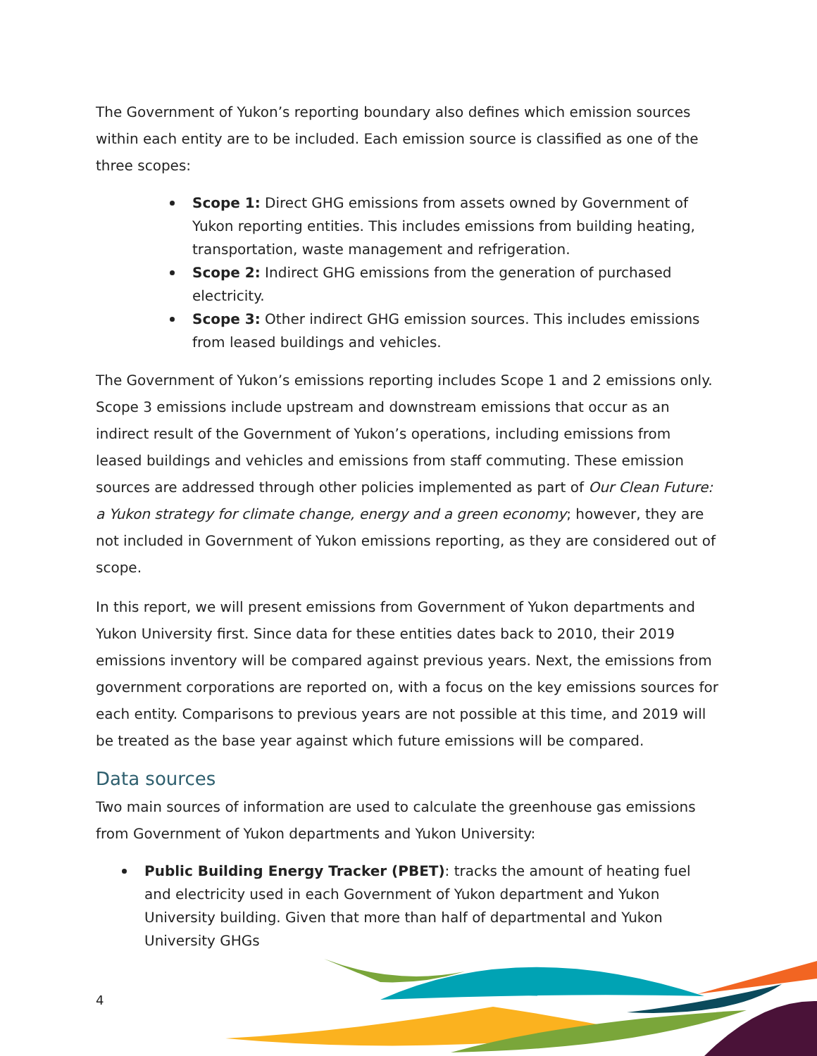The Government of Yukon’s reporting boundary also defines which emission sources within each entity are to be included. Each emission source is classified as one of the three scopes:
Scope 1: Direct GHG emissions from assets owned by Government of Yukon reporting entities. This includes emissions from building heating, transportation, waste management and refrigeration.
Scope 2: Indirect GHG emissions from the generation of purchased electricity.
Scope 3: Other indirect GHG emission sources. This includes emissions from leased buildings and vehicles.
The Government of Yukon’s emissions reporting includes Scope 1 and 2 emissions only. Scope 3 emissions include upstream and downstream emissions that occur as an indirect result of the Government of Yukon’s operations, including emissions from leased buildings and vehicles and emissions from staff commuting. These emission sources are addressed through other policies implemented as part of Our Clean Future: a Yukon strategy for climate change, energy and a green economy; however, they are not included in Government of Yukon emissions reporting, as they are considered out of scope.
In this report, we will present emissions from Government of Yukon departments and Yukon University first. Since data for these entities dates back to 2010, their 2019 emissions inventory will be compared against previous years. Next, the emissions from government corporations are reported on, with a focus on the key emissions sources for each entity. Comparisons to previous years are not possible at this time, and 2019 will be treated as the base year against which future emissions will be compared.
Data sources
Two main sources of information are used to calculate the greenhouse gas emissions from Government of Yukon departments and Yukon University:
Public Building Energy Tracker (PBET): tracks the amount of heating fuel and electricity used in each Government of Yukon department and Yukon University building. Given that more than half of departmental and Yukon University GHGs
4